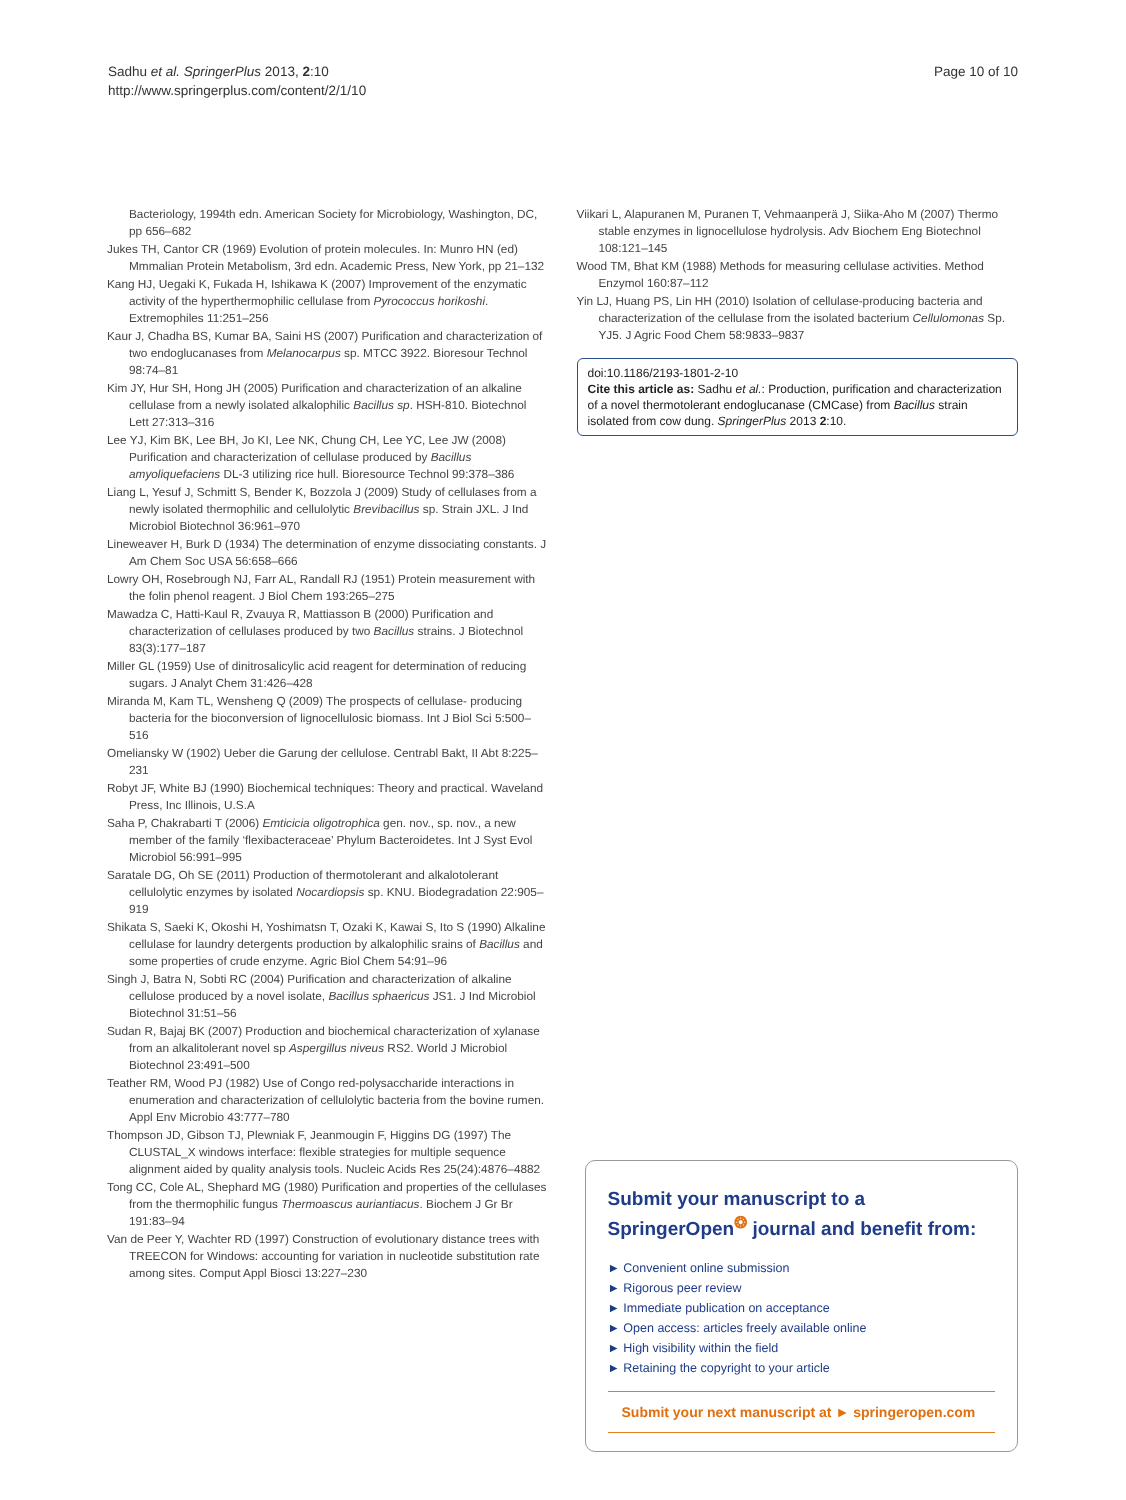Sadhu et al. SpringerPlus 2013, 2:10
http://www.springerplus.com/content/2/1/10
Page 10 of 10
Bacteriology, 1994th edn. American Society for Microbiology, Washington, DC, pp 656–682
Jukes TH, Cantor CR (1969) Evolution of protein molecules. In: Munro HN (ed) Mmmalian Protein Metabolism, 3rd edn. Academic Press, New York, pp 21–132
Kang HJ, Uegaki K, Fukada H, Ishikawa K (2007) Improvement of the enzymatic activity of the hyperthermophilic cellulase from Pyrococcus horikoshi. Extremophiles 11:251–256
Kaur J, Chadha BS, Kumar BA, Saini HS (2007) Purification and characterization of two endoglucanases from Melanocarpus sp. MTCC 3922. Bioresour Technol 98:74–81
Kim JY, Hur SH, Hong JH (2005) Purification and characterization of an alkaline cellulase from a newly isolated alkalophilic Bacillus sp. HSH-810. Biotechnol Lett 27:313–316
Lee YJ, Kim BK, Lee BH, Jo KI, Lee NK, Chung CH, Lee YC, Lee JW (2008) Purification and characterization of cellulase produced by Bacillus amyoliquefaciens DL-3 utilizing rice hull. Bioresource Technol 99:378–386
Liang L, Yesuf J, Schmitt S, Bender K, Bozzola J (2009) Study of cellulases from a newly isolated thermophilic and cellulolytic Brevibacillus sp. Strain JXL. J Ind Microbiol Biotechnol 36:961–970
Lineweaver H, Burk D (1934) The determination of enzyme dissociating constants. J Am Chem Soc USA 56:658–666
Lowry OH, Rosebrough NJ, Farr AL, Randall RJ (1951) Protein measurement with the folin phenol reagent. J Biol Chem 193:265–275
Mawadza C, Hatti-Kaul R, Zvauya R, Mattiasson B (2000) Purification and characterization of cellulases produced by two Bacillus strains. J Biotechnol 83(3):177–187
Miller GL (1959) Use of dinitrosalicylic acid reagent for determination of reducing sugars. J Analyt Chem 31:426–428
Miranda M, Kam TL, Wensheng Q (2009) The prospects of cellulase- producing bacteria for the bioconversion of lignocellulosic biomass. Int J Biol Sci 5:500–516
Omeliansky W (1902) Ueber die Garung der cellulose. Centrabl Bakt, II Abt 8:225–231
Robyt JF, White BJ (1990) Biochemical techniques: Theory and practical. Waveland Press, Inc Illinois, U.S.A
Saha P, Chakrabarti T (2006) Emticicia oligotrophica gen. nov., sp. nov., a new member of the family ‘flexibacteraceae’ Phylum Bacteroidetes. Int J Syst Evol Microbiol 56:991–995
Saratale DG, Oh SE (2011) Production of thermotolerant and alkalotolerant cellulolytic enzymes by isolated Nocardiopsis sp. KNU. Biodegradation 22:905–919
Shikata S, Saeki K, Okoshi H, Yoshimatsn T, Ozaki K, Kawai S, Ito S (1990) Alkaline cellulase for laundry detergents production by alkalophilic srains of Bacillus and some properties of crude enzyme. Agric Biol Chem 54:91–96
Singh J, Batra N, Sobti RC (2004) Purification and characterization of alkaline cellulose produced by a novel isolate, Bacillus sphaericus JS1. J Ind Microbiol Biotechnol 31:51–56
Sudan R, Bajaj BK (2007) Production and biochemical characterization of xylanase from an alkalitolerant novel sp Aspergillus niveus RS2. World J Microbiol Biotechnol 23:491–500
Teather RM, Wood PJ (1982) Use of Congo red-polysaccharide interactions in enumeration and characterization of cellulolytic bacteria from the bovine rumen. Appl Env Microbio 43:777–780
Thompson JD, Gibson TJ, Plewniak F, Jeanmougin F, Higgins DG (1997) The CLUSTAL_X windows interface: flexible strategies for multiple sequence alignment aided by quality analysis tools. Nucleic Acids Res 25(24):4876–4882
Tong CC, Cole AL, Shephard MG (1980) Purification and properties of the cellulases from the thermophilic fungus Thermoascus auriantiacus. Biochem J Gr Br 191:83–94
Van de Peer Y, Wachter RD (1997) Construction of evolutionary distance trees with TREECON for Windows: accounting for variation in nucleotide substitution rate among sites. Comput Appl Biosci 13:227–230
Viikari L, Alapuranen M, Puranen T, Vehmaanperä J, Siika-Aho M (2007) Thermo stable enzymes in lignocellulose hydrolysis. Adv Biochem Eng Biotechnol 108:121–145
Wood TM, Bhat KM (1988) Methods for measuring cellulase activities. Method Enzymol 160:87–112
Yin LJ, Huang PS, Lin HH (2010) Isolation of cellulase-producing bacteria and characterization of the cellulase from the isolated bacterium Cellulomonas Sp. YJ5. J Agric Food Chem 58:9833–9837
doi:10.1186/2193-1801-2-10
Cite this article as: Sadhu et al.: Production, purification and characterization of a novel thermotolerant endoglucanase (CMCase) from Bacillus strain isolated from cow dung. SpringerPlus 2013 2:10.
Submit your manuscript to a SpringerOpen<sup>❂</sup> journal and benefit from:
► Convenient online submission
► Rigorous peer review
► Immediate publication on acceptance
► Open access: articles freely available online
► High visibility within the field
► Retaining the copyright to your article
Submit your next manuscript at ► springeropen.com